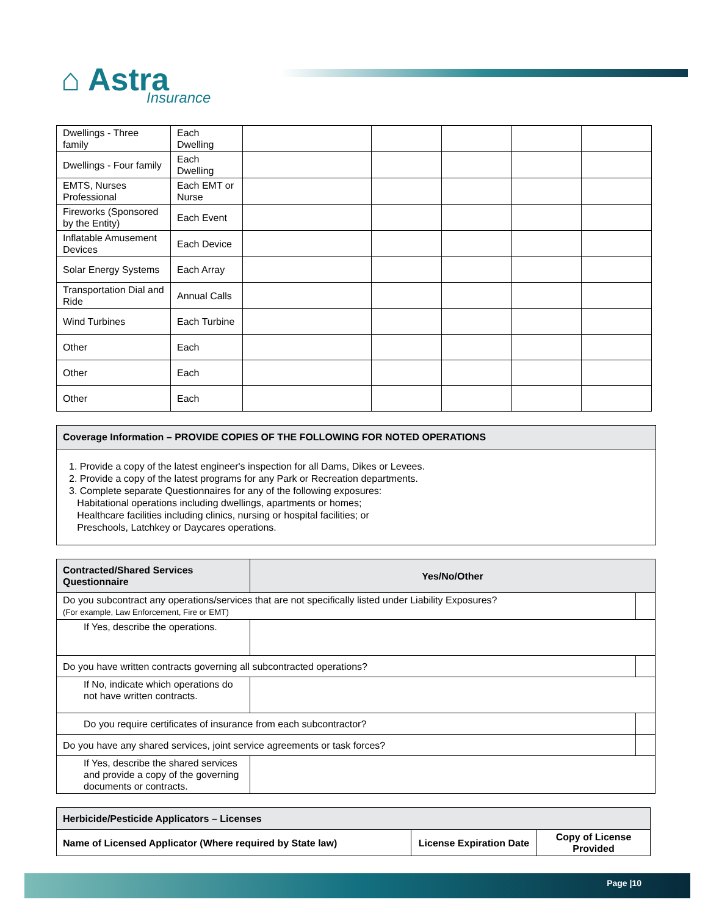⌂ Astra
Insurance
| Dwellings - Three family | Each Dwelling | | | | | |
| Dwellings - Four family | Each Dwelling | | | | | |
| EMTS, Nurses Professional | Each EMT or Nurse | | | | | |
| Fireworks (Sponsored by the Entity) | Each Event | | | | | |
| Inflatable Amusement Devices | Each Device | | | | | |
| Solar Energy Systems | Each Array | | | | | |
| Transportation Dial and Ride | Annual Calls | | | | | |
| Wind Turbines | Each Turbine | | | | | |
| Other | Each | | | | | |
| Other | Each | | | | | |
| Other | Each | | | | | |
Coverage Information – PROVIDE COPIES OF THE FOLLOWING FOR NOTED OPERATIONS
1. Provide a copy of the latest engineer's inspection for all Dams, Dikes or Levees.
2. Provide a copy of the latest programs for any Park or Recreation departments.
3. Complete separate Questionnaires for any of the following exposures:
Habitational operations including dwellings, apartments or homes;
Healthcare facilities including clinics, nursing or hospital facilities; or
Preschools, Latchkey or Daycares operations.
| Contracted/Shared Services Questionnaire | Yes/No/Other | |
| --- | --- | --- |
| Do you subcontract any operations/services that are not specifically listed under Liability Exposures? (For example, Law Enforcement, Fire or EMT) | | |
| If Yes, describe the operations. | | |
| Do you have written contracts governing all subcontracted operations? | | |
| If No, indicate which operations do not have written contracts. | | |
| Do you require certificates of insurance from each subcontractor? | | |
| Do you have any shared services, joint service agreements or task forces? | | |
| If Yes, describe the shared services and provide a copy of the governing documents or contracts. | | |
| Herbicide/Pesticide Applicators – Licenses | | |
| --- | --- | --- |
| Name of Licensed Applicator (Where required by State law) | License Expiration Date | Copy of License Provided |
Page |10